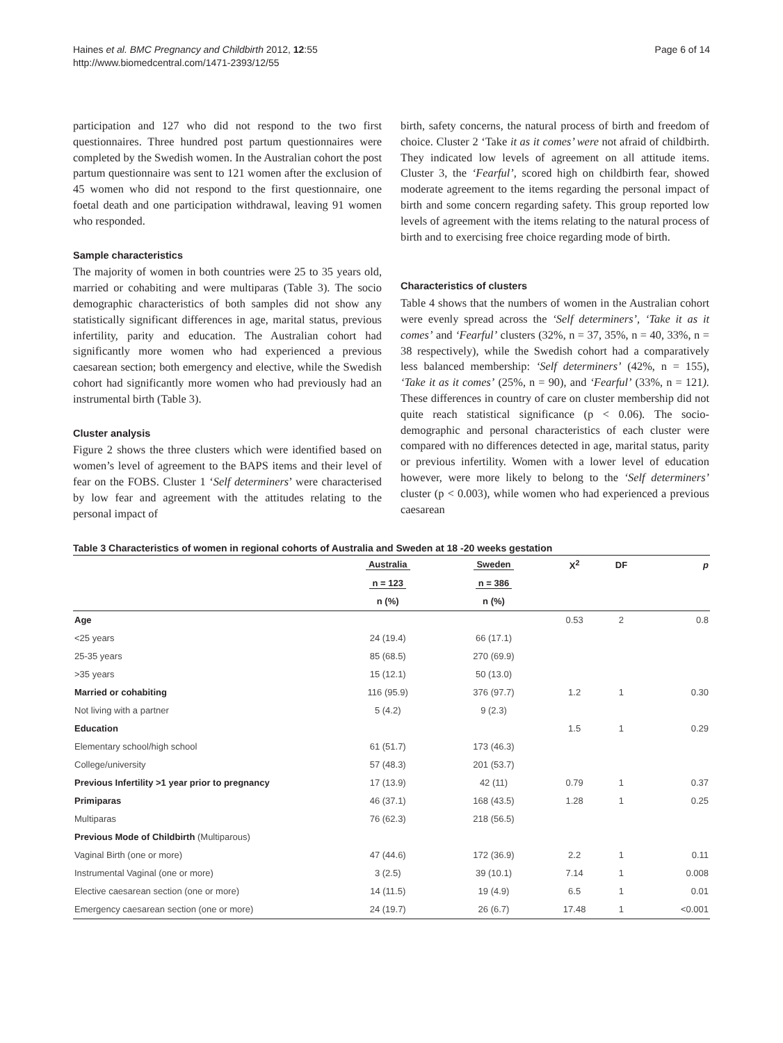Haines et al. BMC Pregnancy and Childbirth 2012, 12:55
http://www.biomedcentral.com/1471-2393/12/55
Page 6 of 14
participation and 127 who did not respond to the two first questionnaires. Three hundred post partum questionnaires were completed by the Swedish women. In the Australian cohort the post partum questionnaire was sent to 121 women after the exclusion of 45 women who did not respond to the first questionnaire, one foetal death and one participation withdrawal, leaving 91 women who responded.
Sample characteristics
The majority of women in both countries were 25 to 35 years old, married or cohabiting and were multiparas (Table 3). The socio demographic characteristics of both samples did not show any statistically significant differences in age, marital status, previous infertility, parity and education. The Australian cohort had significantly more women who had experienced a previous caesarean section; both emergency and elective, while the Swedish cohort had significantly more women who had previously had an instrumental birth (Table 3).
Cluster analysis
Figure 2 shows the three clusters which were identified based on women’s level of agreement to the BAPS items and their level of fear on the FOBS. Cluster 1 ‘Self determiners’ were characterised by low fear and agreement with the attitudes relating to the personal impact of
birth, safety concerns, the natural process of birth and freedom of choice. Cluster 2 ‘Take it as it comes’ were not afraid of childbirth. They indicated low levels of agreement on all attitude items. Cluster 3, the ‘Fearful’, scored high on childbirth fear, showed moderate agreement to the items regarding the personal impact of birth and some concern regarding safety. This group reported low levels of agreement with the items relating to the natural process of birth and to exercising free choice regarding mode of birth.
Characteristics of clusters
Table 4 shows that the numbers of women in the Australian cohort were evenly spread across the ‘Self determiners’, ‘Take it as it comes’ and ‘Fearful’ clusters (32%, n = 37, 35%, n = 40, 33%, n = 38 respectively), while the Swedish cohort had a comparatively less balanced membership: ‘Self determiners’ (42%, n = 155), ‘Take it as it comes’ (25%, n = 90), and ‘Fearful’ (33%, n = 121). These differences in country of care on cluster membership did not quite reach statistical significance (p < 0.06). The socio-demographic and personal characteristics of each cluster were compared with no differences detected in age, marital status, parity or previous infertility. Women with a lower level of education however, were more likely to belong to the ‘Self determiners’ cluster (p < 0.003), while women who had experienced a previous caesarean
Table 3 Characteristics of women in regional cohorts of Australia and Sweden at 18 -20 weeks gestation
| | Australia | Sweden | X<sup>2</sup> | DF | p |
| --- | --- | --- | --- | --- | --- |
| | n = 123 | n = 386 | | | |
| | n (%) | n (%) | | | |
| Age | | | 0.53 | 2 | 0.8 |
| <25 years | 24 (19.4) | 66 (17.1) | | | |
| 25-35 years | 85 (68.5) | 270 (69.9) | | | |
| >35 years | 15 (12.1) | 50 (13.0) | | | |
| Married or cohabiting | 116 (95.9) | 376 (97.7) | 1.2 | 1 | 0.30 |
| Not living with a partner | 5 (4.2) | 9 (2.3) | | | |
| Education | | | 1.5 | 1 | 0.29 |
| Elementary school/high school | 61 (51.7) | 173 (46.3) | | | |
| College/university | 57 (48.3) | 201 (53.7) | | | |
| Previous Infertility >1 year prior to pregnancy | 17 (13.9) | 42 (11) | 0.79 | 1 | 0.37 |
| Primiparas | 46 (37.1) | 168 (43.5) | 1.28 | 1 | 0.25 |
| Multiparas | 76 (62.3) | 218 (56.5) | | | |
| Previous Mode of Childbirth (Multiparous) | | | | | |
| Vaginal Birth (one or more) | 47 (44.6) | 172 (36.9) | 2.2 | 1 | 0.11 |
| Instrumental Vaginal (one or more) | 3 (2.5) | 39 (10.1) | 7.14 | 1 | 0.008 |
| Elective caesarean section (one or more) | 14 (11.5) | 19 (4.9) | 6.5 | 1 | 0.01 |
| Emergency caesarean section (one or more) | 24 (19.7) | 26 (6.7) | 17.48 | 1 | <0.001 |